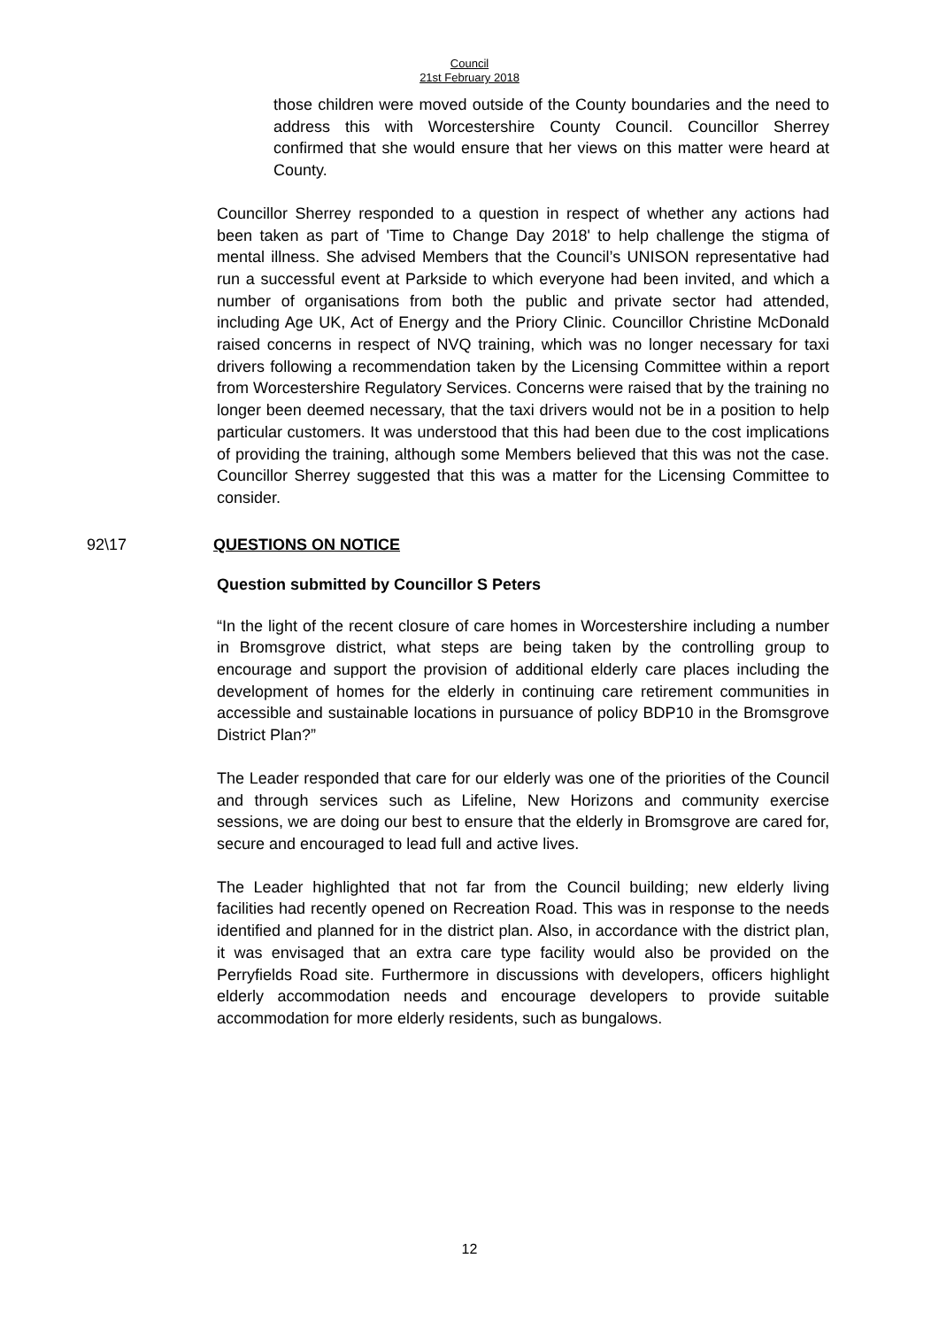Council
21st February 2018
those children were moved outside of the County boundaries and the need to address this with Worcestershire County Council. Councillor Sherrey confirmed that she would ensure that her views on this matter were heard at County.
Councillor Sherrey responded to a question in respect of whether any actions had been taken as part of 'Time to Change Day 2018' to help challenge the stigma of mental illness. She advised Members that the Council’s UNISON representative had run a successful event at Parkside to which everyone had been invited, and which a number of organisations from both the public and private sector had attended, including Age UK, Act of Energy and the Priory Clinic. Councillor Christine McDonald raised concerns in respect of NVQ training, which was no longer necessary for taxi drivers following a recommendation taken by the Licensing Committee within a report from Worcestershire Regulatory Services. Concerns were raised that by the training no longer been deemed necessary, that the taxi drivers would not be in a position to help particular customers. It was understood that this had been due to the cost implications of providing the training, although some Members believed that this was not the case. Councillor Sherrey suggested that this was a matter for the Licensing Committee to consider.
92\17 QUESTIONS ON NOTICE
Question submitted by Councillor S Peters
“In the light of the recent closure of care homes in Worcestershire including a number in Bromsgrove district, what steps are being taken by the controlling group to encourage and support the provision of additional elderly care places including the development of homes for the elderly in continuing care retirement communities in accessible and sustainable locations in pursuance of policy BDP10 in the Bromsgrove District Plan?”
The Leader responded that care for our elderly was one of the priorities of the Council and through services such as Lifeline, New Horizons and community exercise sessions, we are doing our best to ensure that the elderly in Bromsgrove are cared for, secure and encouraged to lead full and active lives.
The Leader highlighted that not far from the Council building; new elderly living facilities had recently opened on Recreation Road. This was in response to the needs identified and planned for in the district plan. Also, in accordance with the district plan, it was envisaged that an extra care type facility would also be provided on the Perryfields Road site. Furthermore in discussions with developers, officers highlight elderly accommodation needs and encourage developers to provide suitable accommodation for more elderly residents, such as bungalows.
12